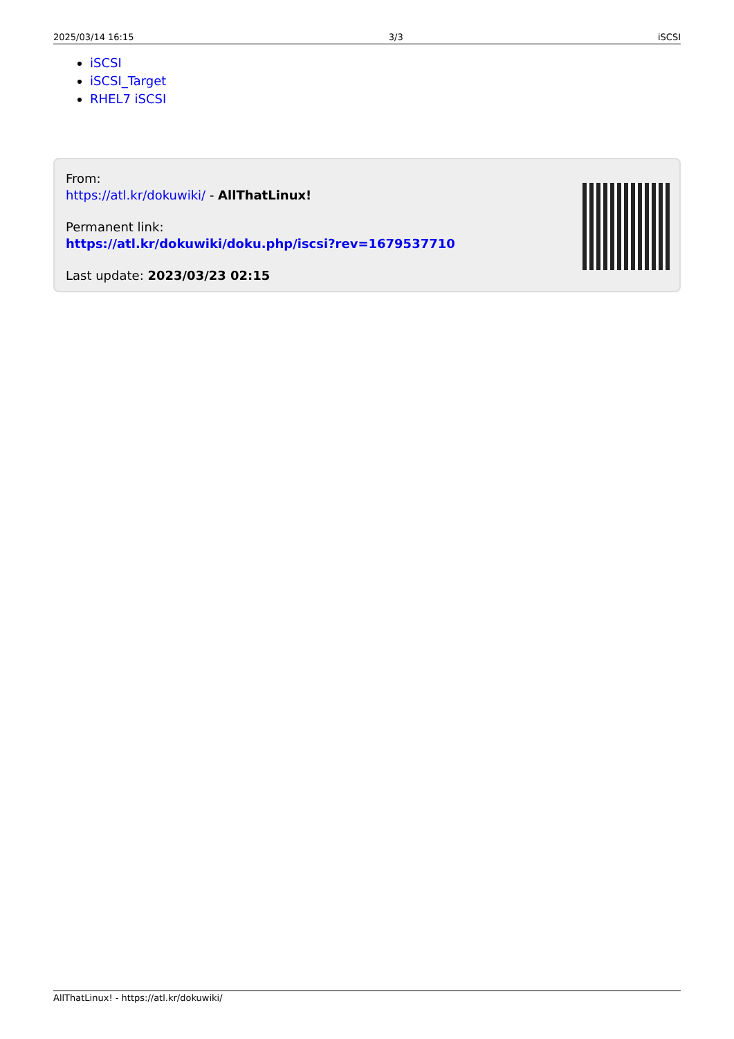2025/03/14 16:15 3/3 iSCSI
iSCSI
iSCSI_Target
RHEL7 iSCSI
From:
https://atl.kr/dokuwiki/ - AllThatLinux!
Permanent link:
https://atl.kr/dokuwiki/doku.php/iscsi?rev=1679537710
Last update: 2023/03/23 02:15
AllThatLinux! - https://atl.kr/dokuwiki/